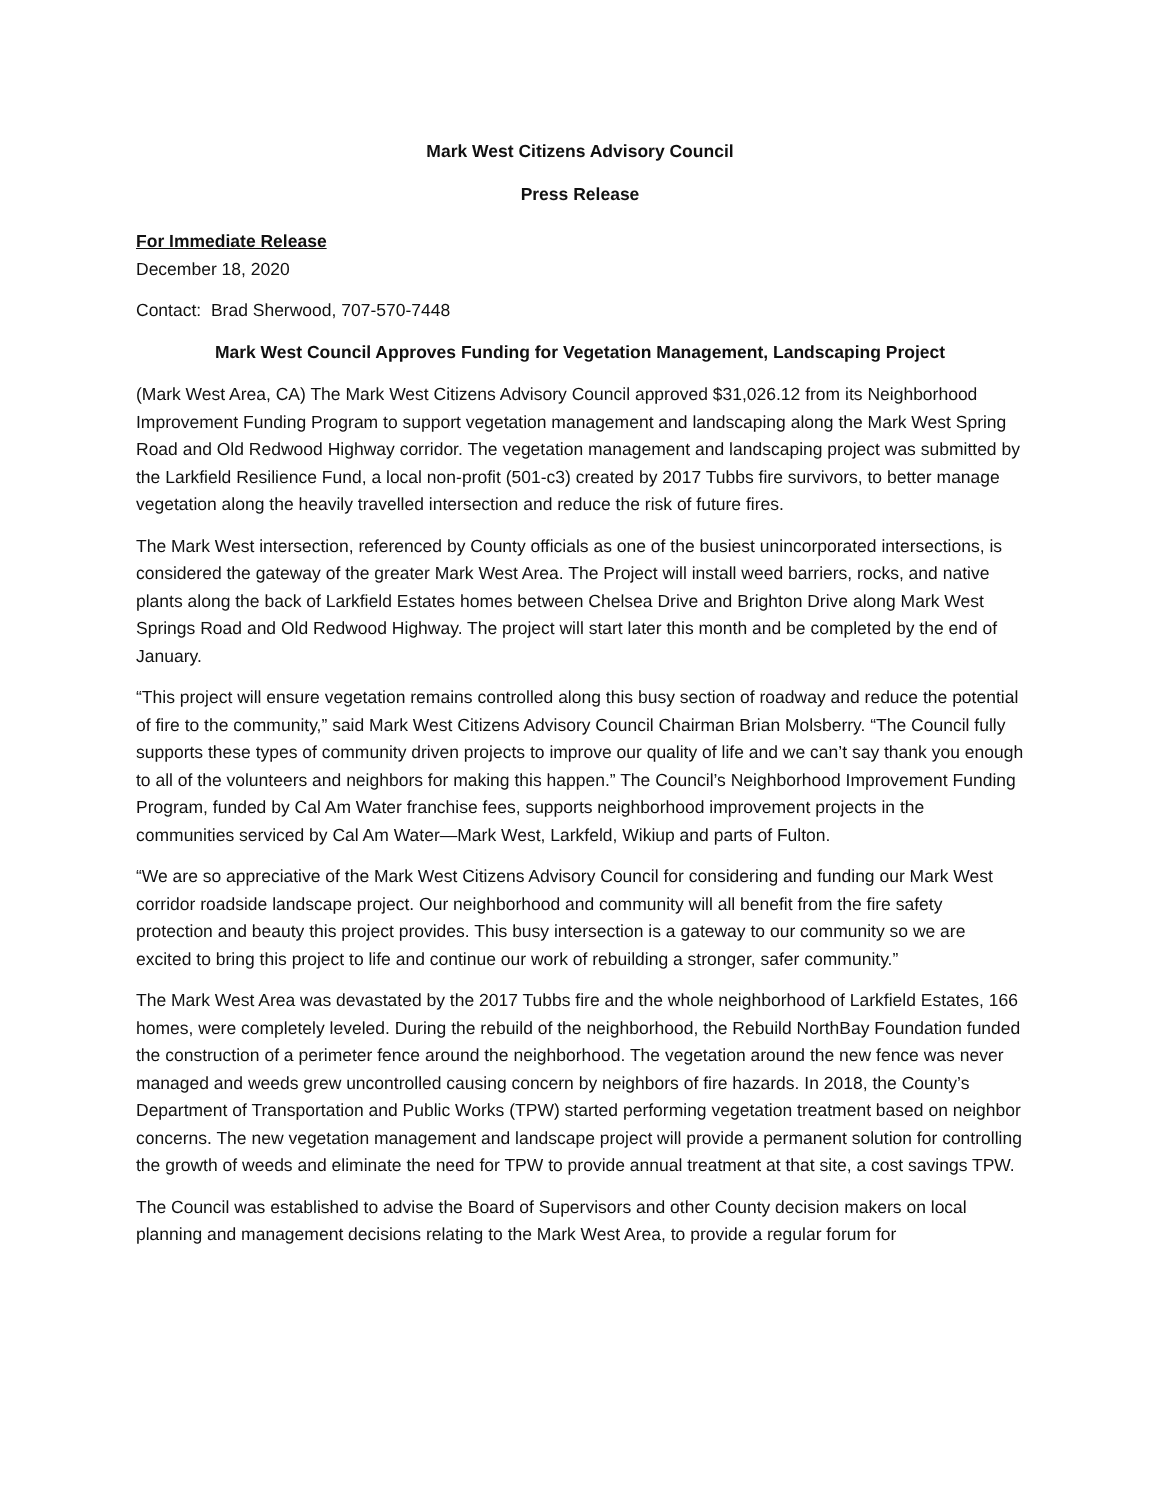Mark West Citizens Advisory Council
Press Release
For Immediate Release
December 18, 2020
Contact: Brad Sherwood, 707-570-7448
Mark West Council Approves Funding for Vegetation Management, Landscaping Project
(Mark West Area, CA) The Mark West Citizens Advisory Council approved $31,026.12 from its Neighborhood Improvement Funding Program to support vegetation management and landscaping along the Mark West Spring Road and Old Redwood Highway corridor. The vegetation management and landscaping project was submitted by the Larkfield Resilience Fund, a local non-profit (501-c3) created by 2017 Tubbs fire survivors, to better manage vegetation along the heavily travelled intersection and reduce the risk of future fires.
The Mark West intersection, referenced by County officials as one of the busiest unincorporated intersections, is considered the gateway of the greater Mark West Area. The Project will install weed barriers, rocks, and native plants along the back of Larkfield Estates homes between Chelsea Drive and Brighton Drive along Mark West Springs Road and Old Redwood Highway. The project will start later this month and be completed by the end of January.
“This project will ensure vegetation remains controlled along this busy section of roadway and reduce the potential of fire to the community,” said Mark West Citizens Advisory Council Chairman Brian Molsberry. “The Council fully supports these types of community driven projects to improve our quality of life and we can’t say thank you enough to all of the volunteers and neighbors for making this happen.” The Council’s Neighborhood Improvement Funding Program, funded by Cal Am Water franchise fees, supports neighborhood improvement projects in the communities serviced by Cal Am Water—Mark West, Larkfeld, Wikiup and parts of Fulton.
“We are so appreciative of the Mark West Citizens Advisory Council for considering and funding our Mark West corridor roadside landscape project. Our neighborhood and community will all benefit from the fire safety protection and beauty this project provides. This busy intersection is a gateway to our community so we are excited to bring this project to life and continue our work of rebuilding a stronger, safer community.”
The Mark West Area was devastated by the 2017 Tubbs fire and the whole neighborhood of Larkfield Estates, 166 homes, were completely leveled. During the rebuild of the neighborhood, the Rebuild NorthBay Foundation funded the construction of a perimeter fence around the neighborhood. The vegetation around the new fence was never managed and weeds grew uncontrolled causing concern by neighbors of fire hazards. In 2018, the County’s Department of Transportation and Public Works (TPW) started performing vegetation treatment based on neighbor concerns. The new vegetation management and landscape project will provide a permanent solution for controlling the growth of weeds and eliminate the need for TPW to provide annual treatment at that site, a cost savings TPW.
The Council was established to advise the Board of Supervisors and other County decision makers on local planning and management decisions relating to the Mark West Area, to provide a regular forum for